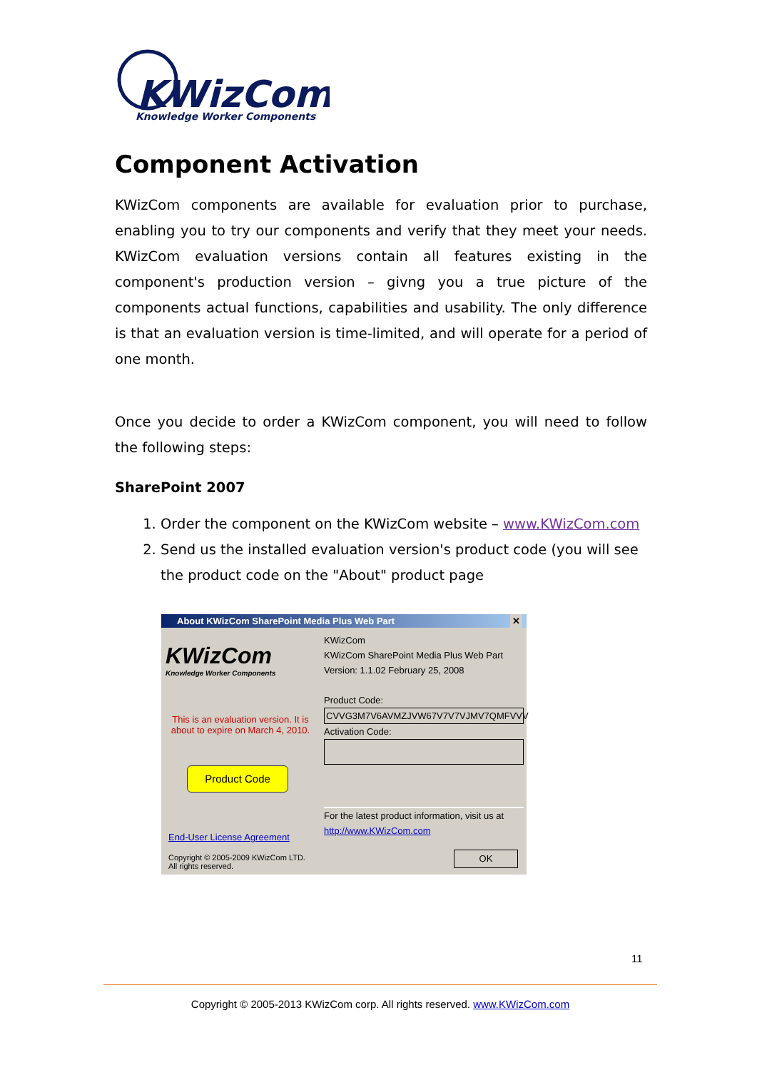KWizCom
Knowledge Worker Components
Component Activation
KWizCom components are available for evaluation prior to purchase, enabling you to try our components and verify that they meet your needs. KWizCom evaluation versions contain all features existing in the component's production version – givng you a true picture of the components actual functions, capabilities and usability. The only difference is that an evaluation version is time-limited, and will operate for a period of one month.
Once you decide to order a KWizCom component, you will need to follow the following steps:
SharePoint 2007
1. Order the component on the KWizCom website – www.KWizCom.com
2. Send us the installed evaluation version's product code (you will see the product code on the "About" product page
About KWizCom SharePoint Media Plus Web Part ✕
KWizCom
Knowledge Worker Components
This is an evaluation version. It is about to expire on March 4, 2010.
Product Code
End-User License Agreement
Copyright © 2005-2009 KWizCom LTD.
All rights reserved.
KWizCom
KWizCom SharePoint Media Plus Web Part
Version: 1.1.02 February 25, 2008
Product Code:
CVVG3M7V6AVMZJVW67V7V7VJMV7QMFVVV
Activation Code:
For the latest product information, visit us at
http://www.KWizCom.com
OK
11
Copyright © 2005-2013 KWizCom corp. All rights reserved. www.KWizCom.com